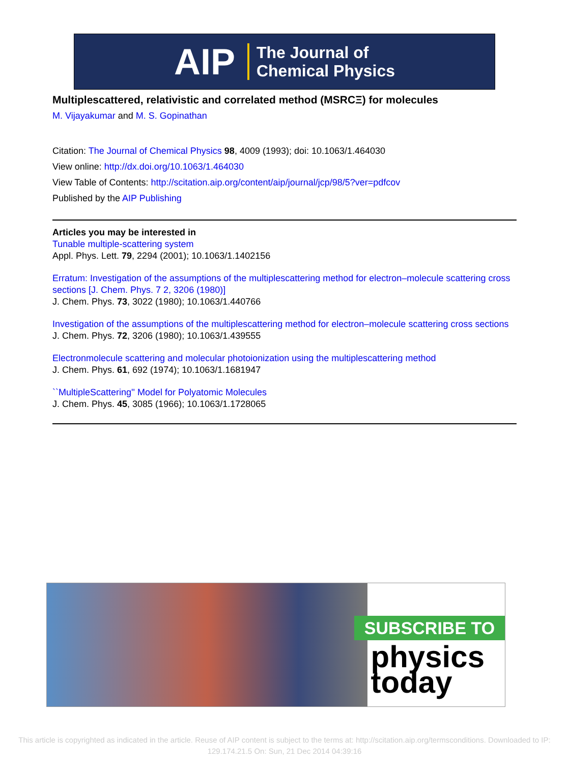AIP The Journal of
Chemical Physics
Multiplescattered, relativistic and correlated method (MSRCΞ) for molecules
M. Vijayakumar and M. S. Gopinathan
Citation: The Journal of Chemical Physics 98, 4009 (1993); doi: 10.1063/1.464030
View online: http://dx.doi.org/10.1063/1.464030
View Table of Contents: http://scitation.aip.org/content/aip/journal/jcp/98/5?ver=pdfcov
Published by the AIP Publishing
Articles you may be interested in
Tunable multiple-scattering system
Appl. Phys. Lett. 79, 2294 (2001); 10.1063/1.1402156
Erratum: Investigation of the assumptions of the multiplescattering method for electron–molecule scattering cross sections [J. Chem. Phys. 7 2, 3206 (1980)]
J. Chem. Phys. 73, 3022 (1980); 10.1063/1.440766
Investigation of the assumptions of the multiplescattering method for electron–molecule scattering cross sections
J. Chem. Phys. 72, 3206 (1980); 10.1063/1.439555
Electronmolecule scattering and molecular photoionization using the multiplescattering method
J. Chem. Phys. 61, 692 (1974); 10.1063/1.1681947
``MultipleScattering'' Model for Polyatomic Molecules
J. Chem. Phys. 45, 3085 (1966); 10.1063/1.1728065
SUBSCRIBE TO
physics
today
This article is copyrighted as indicated in the article. Reuse of AIP content is subject to the terms at: http://scitation.aip.org/termsconditions. Downloaded to IP:
129.174.21.5 On: Sun, 21 Dec 2014 04:39:16